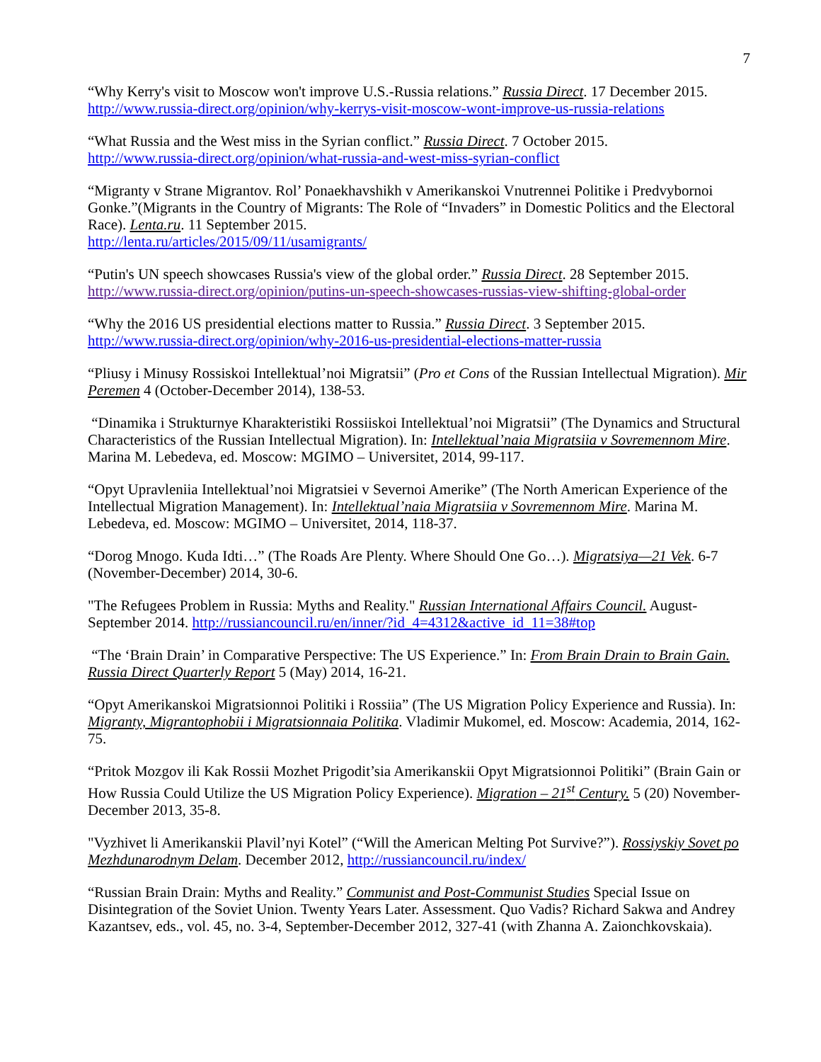7
“Why Kerry's visit to Moscow won't improve U.S.-Russia relations.” Russia Direct. 17 December 2015.
http://www.russia-direct.org/opinion/why-kerrys-visit-moscow-wont-improve-us-russia-relations
“What Russia and the West miss in the Syrian conflict.” Russia Direct. 7 October 2015.
http://www.russia-direct.org/opinion/what-russia-and-west-miss-syrian-conflict
“Migranty v Strane Migrantov. Rol’ Ponaekhavshikh v Amerikanskoi Vnutrennei Politike i Predvybornoi Gonke.”(Migrants in the Country of Migrants: The Role of “Invaders” in Domestic Politics and the Electoral Race). Lenta.ru. 11 September 2015.
http://lenta.ru/articles/2015/09/11/usamigrants/
“Putin's UN speech showcases Russia's view of the global order.” Russia Direct. 28 September 2015.
http://www.russia-direct.org/opinion/putins-un-speech-showcases-russias-view-shifting-global-order
“Why the 2016 US presidential elections matter to Russia.” Russia Direct. 3 September 2015.
http://www.russia-direct.org/opinion/why-2016-us-presidential-elections-matter-russia
“Pliusy i Minusy Rossiskoi Intellektual’noi Migratsii” (Pro et Cons of the Russian Intellectual Migration). Mir Peremen 4 (October-December 2014), 138-53.
“Dinamika i Strukturnye Kharakteristiki Rossiiskoi Intellektual’noi Migratsii” (The Dynamics and Structural Characteristics of the Russian Intellectual Migration). In: Intellektual’naia Migratsiia v Sovremennom Mire. Marina M. Lebedeva, ed. Moscow: MGIMO – Universitet, 2014, 99-117.
“Opyt Upravleniia Intellektual’noi Migratsiei v Severnoi Amerike” (The North American Experience of the Intellectual Migration Management). In: Intellektual’naia Migratsiia v Sovremennom Mire. Marina M. Lebedeva, ed. Moscow: MGIMO – Universitet, 2014, 118-37.
“Dorog Mnogo. Kuda Idti…” (The Roads Are Plenty. Where Should One Go…). Migratsiya—21 Vek. 6-7 (November-December) 2014, 30-6.
"The Refugees Problem in Russia: Myths and Reality." Russian International Affairs Council. August-September 2014. http://russiancouncil.ru/en/inner/?id_4=4312&active_id_11=38#top
“The ‘Brain Drain’ in Comparative Perspective: The US Experience.” In: From Brain Drain to Brain Gain. Russia Direct Quarterly Report 5 (May) 2014, 16-21.
“Opyt Amerikanskoi Migratsionnoi Politiki i Rossiia” (The US Migration Policy Experience and Russia). In: Migranty, Migrantophobii i Migratsionnaia Politika. Vladimir Mukomel, ed. Moscow: Academia, 2014, 162-75.
“Pritok Mozgov ili Kak Rossii Mozhet Prigodit’sia Amerikanskii Opyt Migratsionnoi Politiki” (Brain Gain or How Russia Could Utilize the US Migration Policy Experience). Migration – 21<sup>st</sup> Century. 5 (20) November-December 2013, 35-8.
"Vyzhivet li Amerikanskii Plavil’nyi Kotel” (“Will the American Melting Pot Survive?”). Rossiyskiy Sovet po Mezhdunarodnym Delam. December 2012, http://russiancouncil.ru/index/
“Russian Brain Drain: Myths and Reality.” Communist and Post-Communist Studies Special Issue on Disintegration of the Soviet Union. Twenty Years Later. Assessment. Quo Vadis? Richard Sakwa and Andrey Kazantsev, eds., vol. 45, no. 3-4, September-December 2012, 327-41 (with Zhanna A. Zaionchkovskaia).